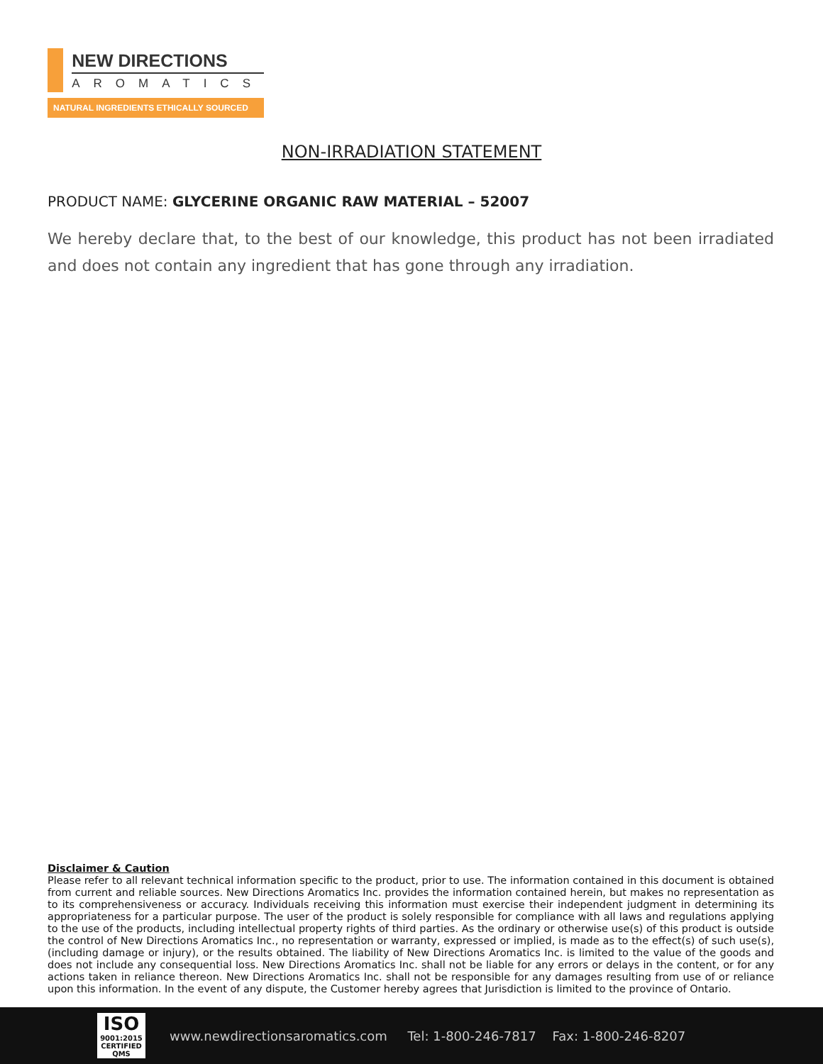NEW DIRECTIONS
AROMATICS
NATURAL INGREDIENTS ETHICALLY SOURCED
NON-IRRADIATION STATEMENT
PRODUCT NAME: GLYCERINE ORGANIC RAW MATERIAL – 52007
We hereby declare that, to the best of our knowledge, this product has not been irradiated and does not contain any ingredient that has gone through any irradiation.
Disclaimer & Caution
Please refer to all relevant technical information specific to the product, prior to use. The information contained in this document is obtained from current and reliable sources. New Directions Aromatics Inc. provides the information contained herein, but makes no representation as to its comprehensiveness or accuracy. Individuals receiving this information must exercise their independent judgment in determining its appropriateness for a particular purpose. The user of the product is solely responsible for compliance with all laws and regulations applying to the use of the products, including intellectual property rights of third parties. As the ordinary or otherwise use(s) of this product is outside the control of New Directions Aromatics Inc., no representation or warranty, expressed or implied, is made as to the effect(s) of such use(s), (including damage or injury), or the results obtained. The liability of New Directions Aromatics Inc. is limited to the value of the goods and does not include any consequential loss. New Directions Aromatics Inc. shall not be liable for any errors or delays in the content, or for any actions taken in reliance thereon. New Directions Aromatics Inc. shall not be responsible for any damages resulting from use of or reliance upon this information. In the event of any dispute, the Customer hereby agrees that Jurisdiction is limited to the province of Ontario.
ISO
9001:2015
CERTIFIED QMS
www.newdirectionsaromatics.com Tel: 1-800-246-7817 Fax: 1-800-246-8207